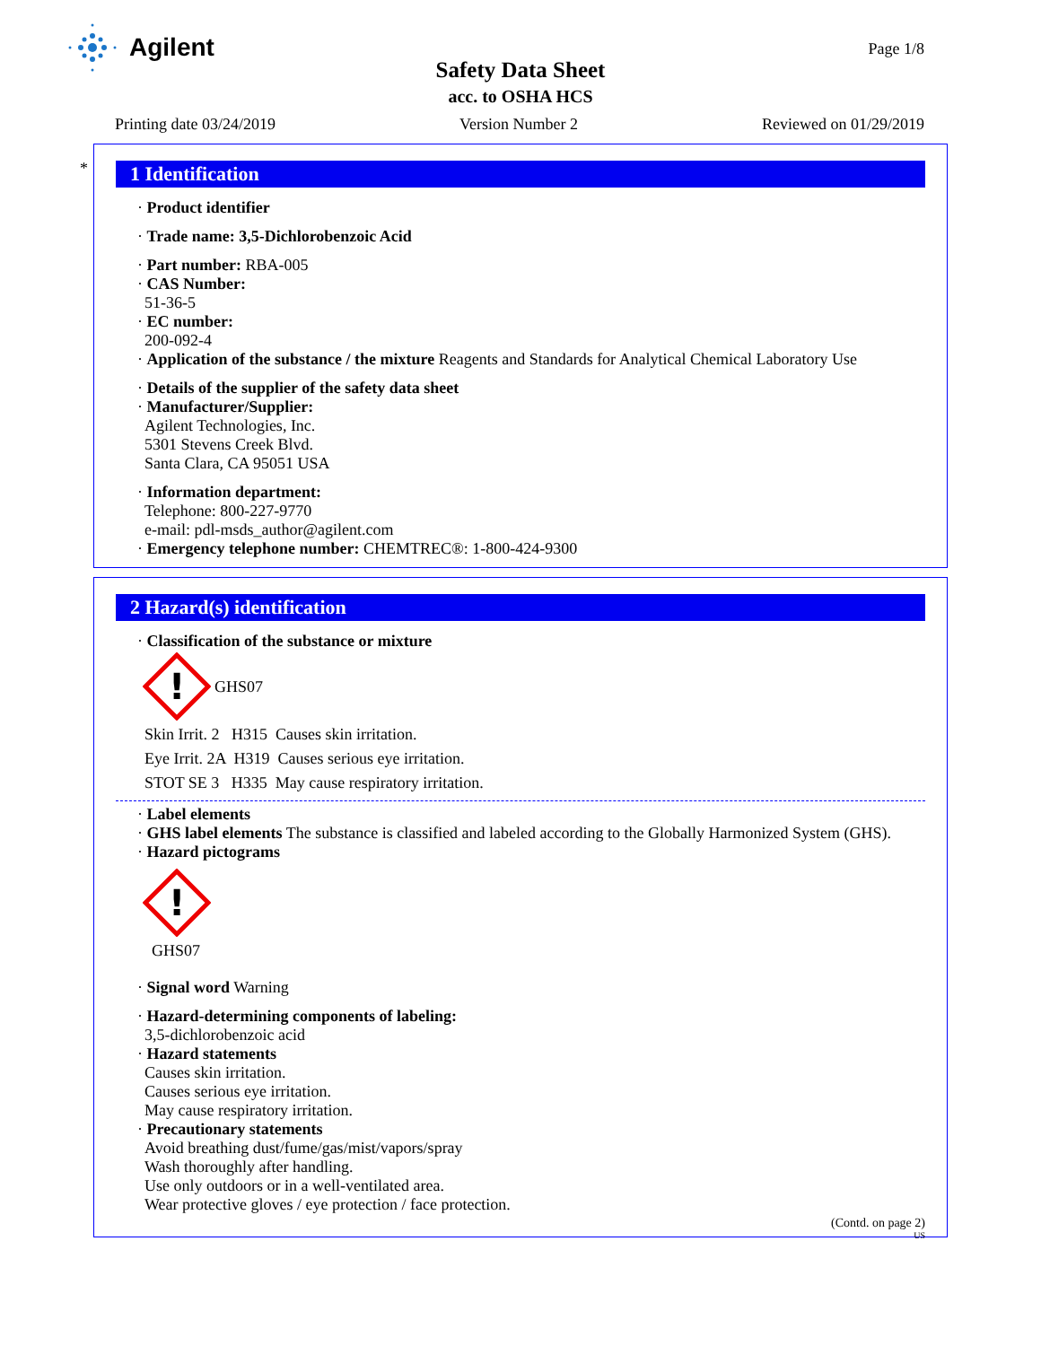Agilent
Page 1/8
Safety Data Sheet
acc. to OSHA HCS
Printing date 03/24/2019 Version Number 2 Reviewed on 01/29/2019
*
1 Identification
· Product identifier
· Trade name: 3,5-Dichlorobenzoic Acid
· Part number: RBA-005
· CAS Number:
51-36-5
· EC number:
200-092-4
· Application of the substance / the mixture Reagents and Standards for Analytical Chemical Laboratory Use
· Details of the supplier of the safety data sheet
· Manufacturer/Supplier:
Agilent Technologies, Inc.
5301 Stevens Creek Blvd.
Santa Clara, CA 95051 USA
· Information department:
Telephone: 800-227-9770
e-mail: pdl-msds_author@agilent.com
· Emergency telephone number: CHEMTREC®: 1-800-424-9300
2 Hazard(s) identification
· Classification of the substance or mixture
!
GHS07
Skin Irrit. 2 H315 Causes skin irritation.
Eye Irrit. 2A H319 Causes serious eye irritation.
STOT SE 3 H335 May cause respiratory irritation.
· Label elements
· GHS label elements The substance is classified and labeled according to the Globally Harmonized System (GHS).
· Hazard pictograms
!
GHS07
· Signal word Warning
· Hazard-determining components of labeling:
3,5-dichlorobenzoic acid
· Hazard statements
Causes skin irritation.
Causes serious eye irritation.
May cause respiratory irritation.
· Precautionary statements
Avoid breathing dust/fume/gas/mist/vapors/spray
Wash thoroughly after handling.
Use only outdoors or in a well-ventilated area.
Wear protective gloves / eye protection / face protection.
(Contd. on page 2)
US